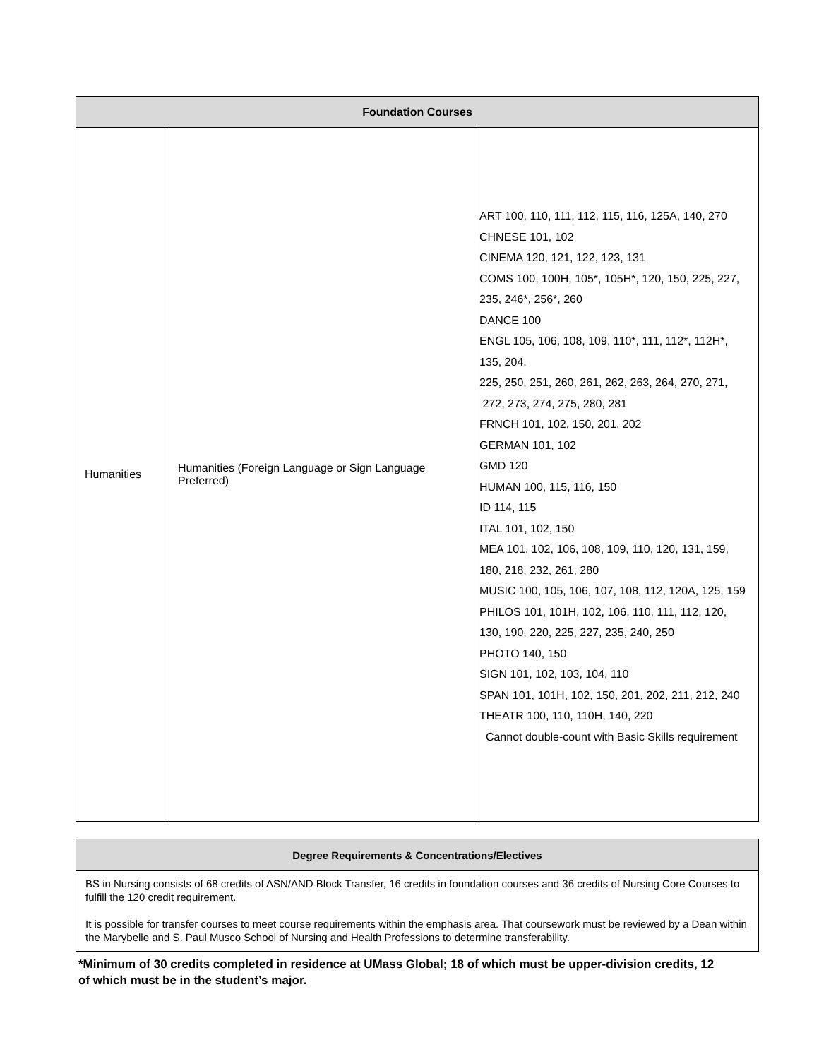| Foundation Courses | | |
| --- | --- | --- |
| Humanities | Humanities (Foreign Language or Sign Language Preferred) | ART 100, 110, 111, 112, 115, 116, 125A, 140, 270 CHNESE 101, 102 CINEMA 120, 121, 122, 123, 131 COMS 100, 100H, 105*, 105H*, 120, 150, 225, 227, 235, 246*, 256*, 260 DANCE 100 ENGL 105, 106, 108, 109, 110*, 111, 112*, 112H*, 135, 204, 225, 250, 251, 260, 261, 262, 263, 264, 270, 271, 272, 273, 274, 275, 280, 281 FRNCH 101, 102, 150, 201, 202 GERMAN 101, 102 GMD 120 HUMAN 100, 115, 116, 150 ID 114, 115 ITAL 101, 102, 150 MEA 101, 102, 106, 108, 109, 110, 120, 131, 159, 180, 218, 232, 261, 280 MUSIC 100, 105, 106, 107, 108, 112, 120A, 125, 159 PHILOS 101, 101H, 102, 106, 110, 111, 112, 120, 130, 190, 220, 225, 227, 235, 240, 250 PHOTO 140, 150 SIGN 101, 102, 103, 104, 110 SPAN 101, 101H, 102, 150, 201, 202, 211, 212, 240 THEATR 100, 110, 110H, 140, 220 Cannot double-count with Basic Skills requirement |
| Degree Requirements & Concentrations/Electives |
| --- |
| BS in Nursing consists of 68 credits of ASN/AND Block Transfer, 16 credits in foundation courses and 36 credits of Nursing Core Courses to fulfill the 120 credit requirement. It is possible for transfer courses to meet course requirements within the emphasis area. That coursework must be reviewed by a Dean within the Marybelle and S. Paul Musco School of Nursing and Health Professions to determine transferability. |
*Minimum of 30 credits completed in residence at UMass Global; 18 of which must be upper-division credits, 12 of which must be in the student’s major.